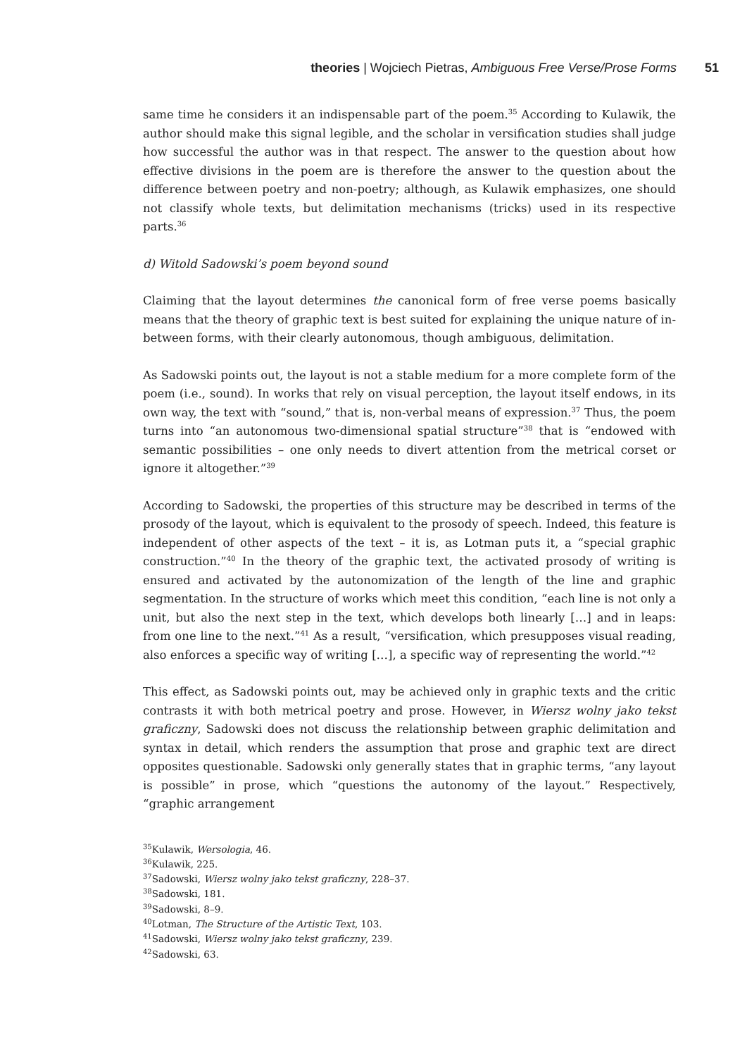theories | Wojciech Pietras, Ambiguous Free Verse/Prose Forms 51
same time he considers it an indispensable part of the poem.<sup>35</sup> According to Kulawik, the author should make this signal legible, and the scholar in versification studies shall judge how successful the author was in that respect. The answer to the question about how effective divisions in the poem are is therefore the answer to the question about the difference between poetry and non-poetry; although, as Kulawik emphasizes, one should not classify whole texts, but delimitation mechanisms (tricks) used in its respective parts.<sup>36</sup>
d) Witold Sadowski’s poem beyond sound
Claiming that the layout determines the canonical form of free verse poems basically means that the theory of graphic text is best suited for explaining the unique nature of in-between forms, with their clearly autonomous, though ambiguous, delimitation.
As Sadowski points out, the layout is not a stable medium for a more complete form of the poem (i.e., sound). In works that rely on visual perception, the layout itself endows, in its own way, the text with “sound,” that is, non-verbal means of expression.<sup>37</sup> Thus, the poem turns into “an autonomous two-dimensional spatial structure”<sup>38</sup> that is “endowed with semantic possibilities – one only needs to divert attention from the metrical corset or ignore it altogether.”<sup>39</sup>
According to Sadowski, the properties of this structure may be described in terms of the prosody of the layout, which is equivalent to the prosody of speech. Indeed, this feature is independent of other aspects of the text – it is, as Lotman puts it, a “special graphic construction.”<sup>40</sup> In the theory of the graphic text, the activated prosody of writing is ensured and activated by the autonomization of the length of the line and graphic segmentation. In the structure of works which meet this condition, “each line is not only a unit, but also the next step in the text, which develops both linearly […] and in leaps: from one line to the next.”<sup>41</sup> As a result, “versification, which presupposes visual reading, also enforces a specific way of writing […], a specific way of representing the world.”<sup>42</sup>
This effect, as Sadowski points out, may be achieved only in graphic texts and the critic contrasts it with both metrical poetry and prose. However, in Wiersz wolny jako tekst graficzny, Sadowski does not discuss the relationship between graphic delimitation and syntax in detail, which renders the assumption that prose and graphic text are direct opposites questionable. Sadowski only generally states that in graphic terms, “any layout is possible” in prose, which “questions the autonomy of the layout.” Respectively, “graphic arrangement
<sup>35</sup> Kulawik, Wersologia, 46.
<sup>36</sup> Kulawik, 225.
<sup>37</sup> Sadowski, Wiersz wolny jako tekst graficzny, 228–37.
<sup>38</sup> Sadowski, 181.
<sup>39</sup> Sadowski, 8–9.
<sup>40</sup> Lotman, The Structure of the Artistic Text, 103.
<sup>41</sup> Sadowski, Wiersz wolny jako tekst graficzny, 239.
<sup>42</sup> Sadowski, 63.